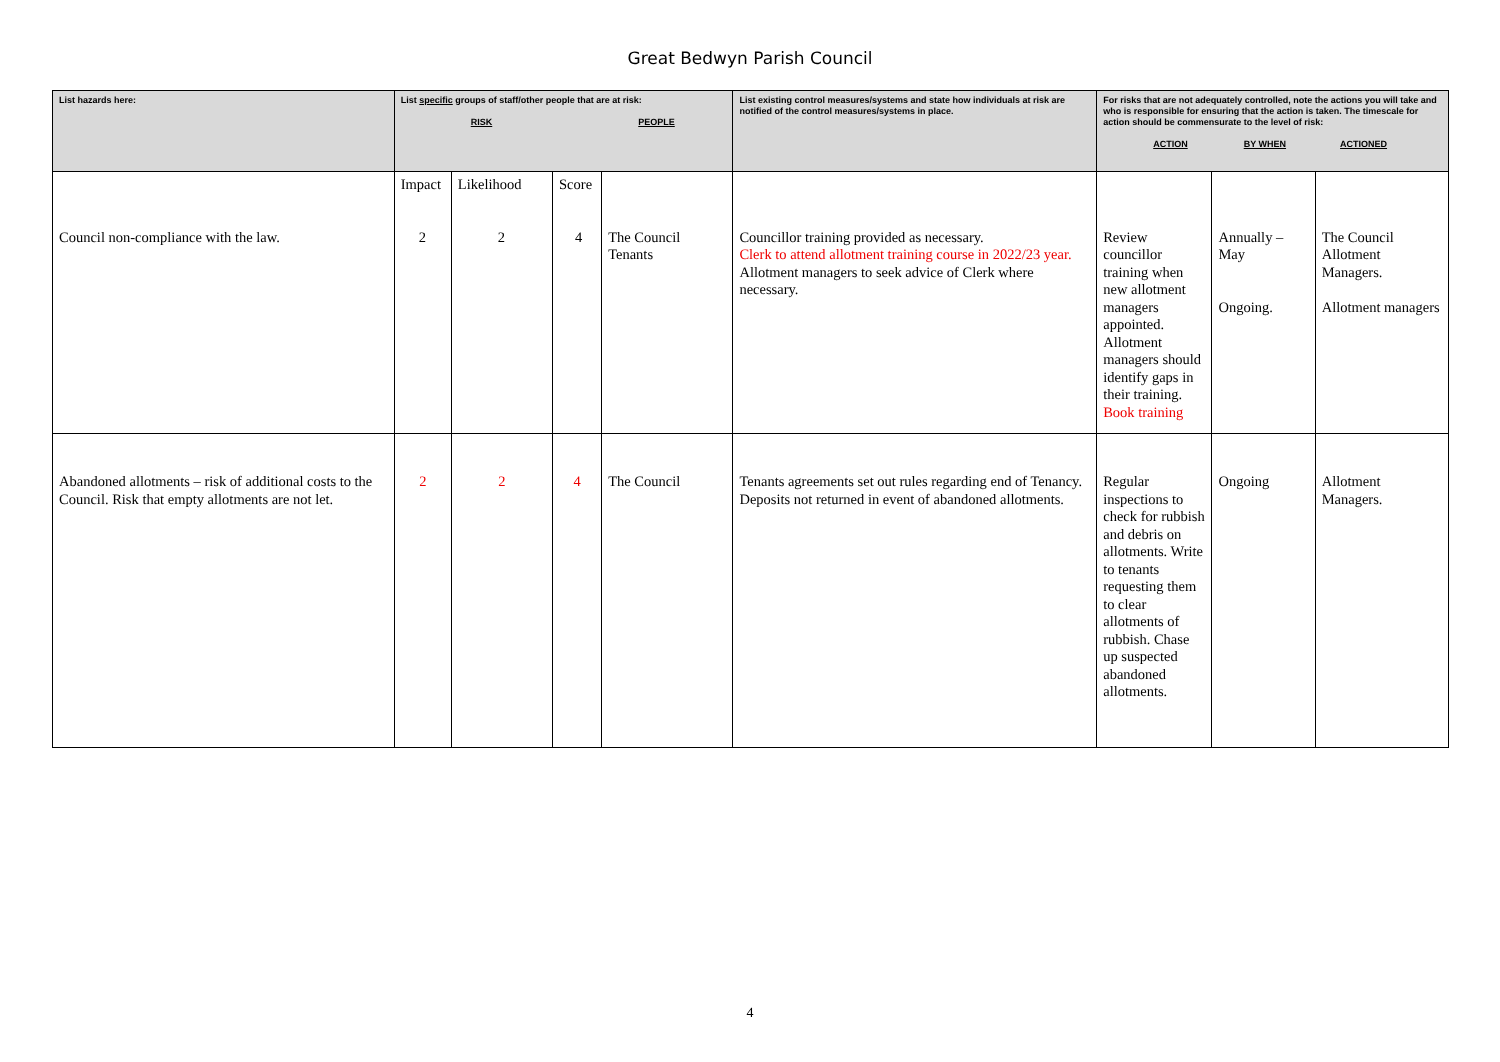Great Bedwyn Parish Council
| List hazards here: | List specific groups of staff/other people that are at risk: RISK PEOPLE | | | | List existing control measures/systems and state how individuals at risk are notified of the control measures/systems in place. | For risks that are not adequately controlled, note the actions you will take and who is responsible for ensuring that the action is taken. The timescale for action should be commensurate to the level of risk: ACTION BY WHEN ACTIONED | | |
| --- | --- | --- | --- | --- | --- | --- | --- | --- |
| Council non-compliance with the law. | Impact 2 | Likelihood 2 | Score 4 | The Council Tenants | Councillor training provided as necessary. Clerk to attend allotment training course in 2022/23 year. Allotment managers to seek advice of Clerk where necessary. | Review councillor training when new allotment managers appointed. Allotment managers should identify gaps in their training. Book training | Annually – May Ongoing. | The Council Allotment Managers. Allotment managers |
| Abandoned allotments – risk of additional costs to the Council. Risk that empty allotments are not let. | 2 | 2 | 4 | The Council | Tenants agreements set out rules regarding end of Tenancy. Deposits not returned in event of abandoned allotments. | Regular inspections to check for rubbish and debris on allotments. Write to tenants requesting them to clear allotments of rubbish. Chase up suspected abandoned allotments. | Ongoing | Allotment Managers. |
4